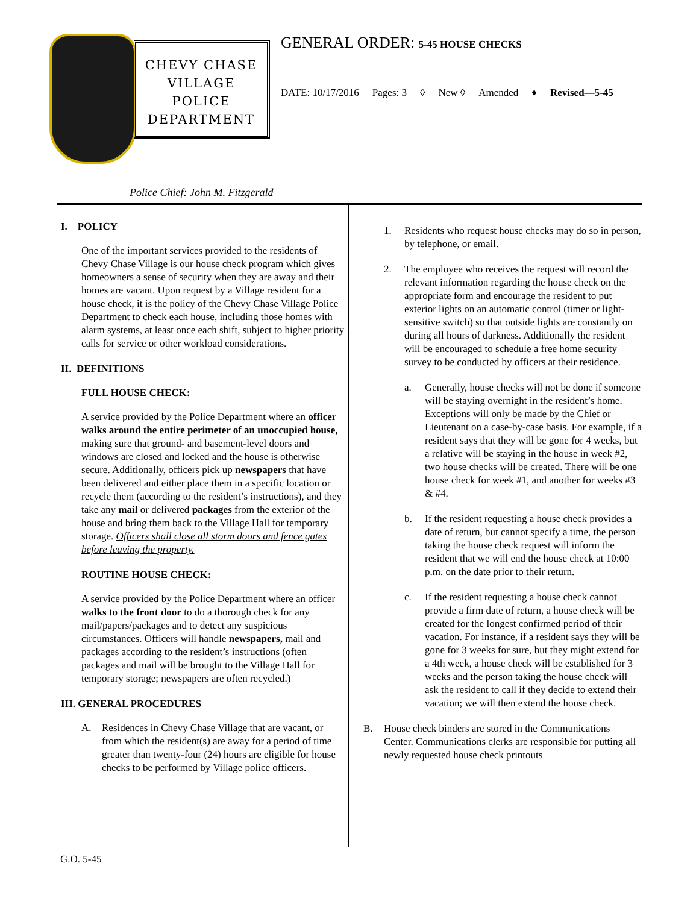CHEVY CHASE
VILLAGE
POLICE
DEPARTMENT
GENERAL ORDER: 5-45 HOUSE CHECKS
DATE: 10/17/2016 Pages: 3 ◊ New ◊ Amended ♦ Revised—5-45
Police Chief: John M. Fitzgerald
I. POLICY
One of the important services provided to the residents of Chevy Chase Village is our house check program which gives homeowners a sense of security when they are away and their homes are vacant. Upon request by a Village resident for a house check, it is the policy of the Chevy Chase Village Police Department to check each house, including those homes with alarm systems, at least once each shift, subject to higher priority calls for service or other workload considerations.
II. DEFINITIONS
FULL HOUSE CHECK:
A service provided by the Police Department where an officer walks around the entire perimeter of an unoccupied house, making sure that ground- and basement-level doors and windows are closed and locked and the house is otherwise secure. Additionally, officers pick up newspapers that have been delivered and either place them in a specific location or recycle them (according to the resident’s instructions), and they take any mail or delivered packages from the exterior of the house and bring them back to the Village Hall for temporary storage. Officers shall close all storm doors and fence gates before leaving the property.
ROUTINE HOUSE CHECK:
A service provided by the Police Department where an officer walks to the front door to do a thorough check for any mail/papers/packages and to detect any suspicious circumstances. Officers will handle newspapers, mail and packages according to the resident’s instructions (often packages and mail will be brought to the Village Hall for temporary storage; newspapers are often recycled.)
III. GENERAL PROCEDURES
A. Residences in Chevy Chase Village that are vacant, or from which the resident(s) are away for a period of time greater than twenty-four (24) hours are eligible for house checks to be performed by Village police officers.
1. Residents who request house checks may do so in person, by telephone, or email.
2. The employee who receives the request will record the relevant information regarding the house check on the appropriate form and encourage the resident to put exterior lights on an automatic control (timer or light-sensitive switch) so that outside lights are constantly on during all hours of darkness. Additionally the resident will be encouraged to schedule a free home security survey to be conducted by officers at their residence.
a. Generally, house checks will not be done if someone will be staying overnight in the resident’s home. Exceptions will only be made by the Chief or Lieutenant on a case-by-case basis. For example, if a resident says that they will be gone for 4 weeks, but a relative will be staying in the house in week #2, two house checks will be created. There will be one house check for week #1, and another for weeks #3 & #4.
b. If the resident requesting a house check provides a date of return, but cannot specify a time, the person taking the house check request will inform the resident that we will end the house check at 10:00 p.m. on the date prior to their return.
c. If the resident requesting a house check cannot provide a firm date of return, a house check will be created for the longest confirmed period of their vacation. For instance, if a resident says they will be gone for 3 weeks for sure, but they might extend for a 4th week, a house check will be established for 3 weeks and the person taking the house check will ask the resident to call if they decide to extend their vacation; we will then extend the house check.
B. House check binders are stored in the Communications Center. Communications clerks are responsible for putting all newly requested house check printouts
G.O. 5-45